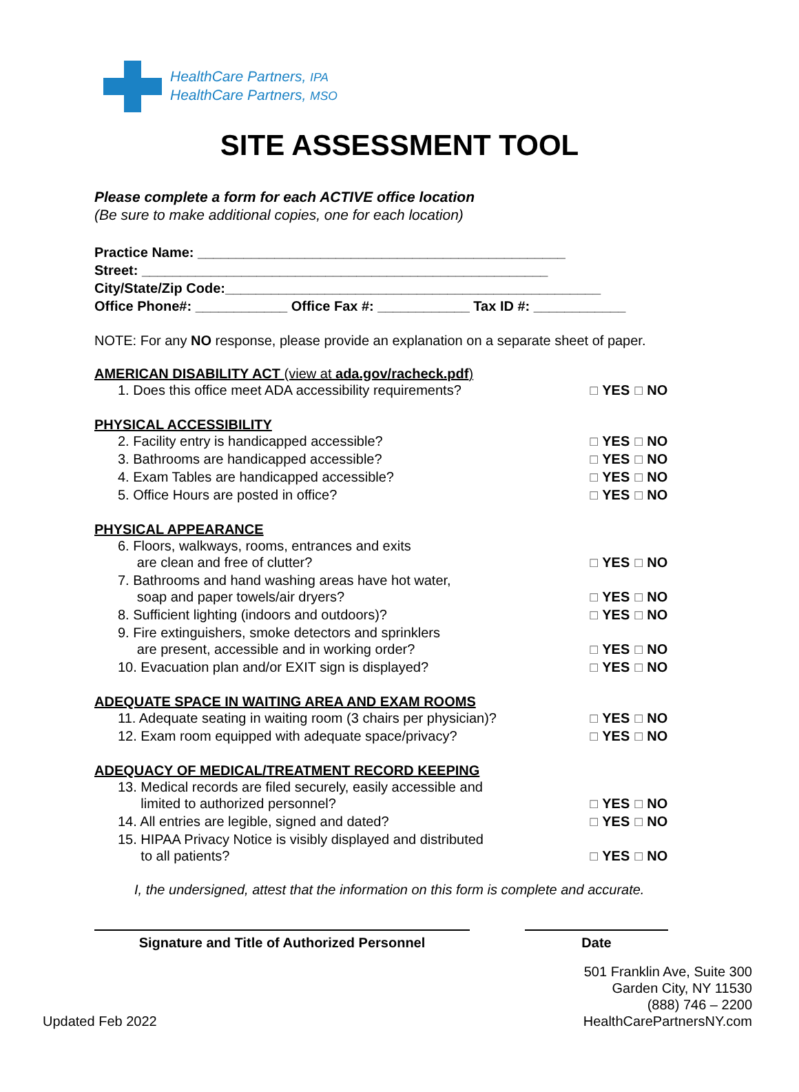HealthCare Partners, IPA
HealthCare Partners, MSO
SITE ASSESSMENT TOOL
Please complete a form for each ACTIVE office location
(Be sure to make additional copies, one for each location)
Practice Name: ________________________________________________
Street: _____________________________________________________
City/State/Zip Code:_________________________________________________
Office Phone#: ____________ Office Fax #: ____________ Tax ID #: ____________
NOTE: For any NO response, please provide an explanation on a separate sheet of paper.
AMERICAN DISABILITY ACT (view at ada.gov/racheck.pdf)
1. Does this office meet ADA accessibility requirements?
☐ YES ☐ NO
PHYSICAL ACCESSIBILITY
2. Facility entry is handicapped accessible?
☐ YES ☐ NO
3. Bathrooms are handicapped accessible?
☐ YES ☐ NO
4. Exam Tables are handicapped accessible?
☐ YES ☐ NO
5. Office Hours are posted in office?
☐ YES ☐ NO
PHYSICAL APPEARANCE
6. Floors, walkways, rooms, entrances and exits
are clean and free of clutter?
☐ YES ☐ NO
7. Bathrooms and hand washing areas have hot water,
soap and paper towels/air dryers?
☐ YES ☐ NO
8. Sufficient lighting (indoors and outdoors)?
☐ YES ☐ NO
9. Fire extinguishers, smoke detectors and sprinklers
are present, accessible and in working order?
☐ YES ☐ NO
10. Evacuation plan and/or EXIT sign is displayed?
☐ YES ☐ NO
ADEQUATE SPACE IN WAITING AREA AND EXAM ROOMS
11. Adequate seating in waiting room (3 chairs per physician)?
☐ YES ☐ NO
12. Exam room equipped with adequate space/privacy?
☐ YES ☐ NO
ADEQUACY OF MEDICAL/TREATMENT RECORD KEEPING
13. Medical records are filed securely, easily accessible and
limited to authorized personnel?
☐ YES ☐ NO
14. All entries are legible, signed and dated?
☐ YES ☐ NO
15. HIPAA Privacy Notice is visibly displayed and distributed
to all patients?
☐ YES ☐ NO
I, the undersigned, attest that the information on this form is complete and accurate.
Signature and Title of Authorized Personnel Date
Updated Feb 2022
501 Franklin Ave, Suite 300
Garden City, NY 11530
(888) 746 – 2200
HealthCarePartnersNY.com